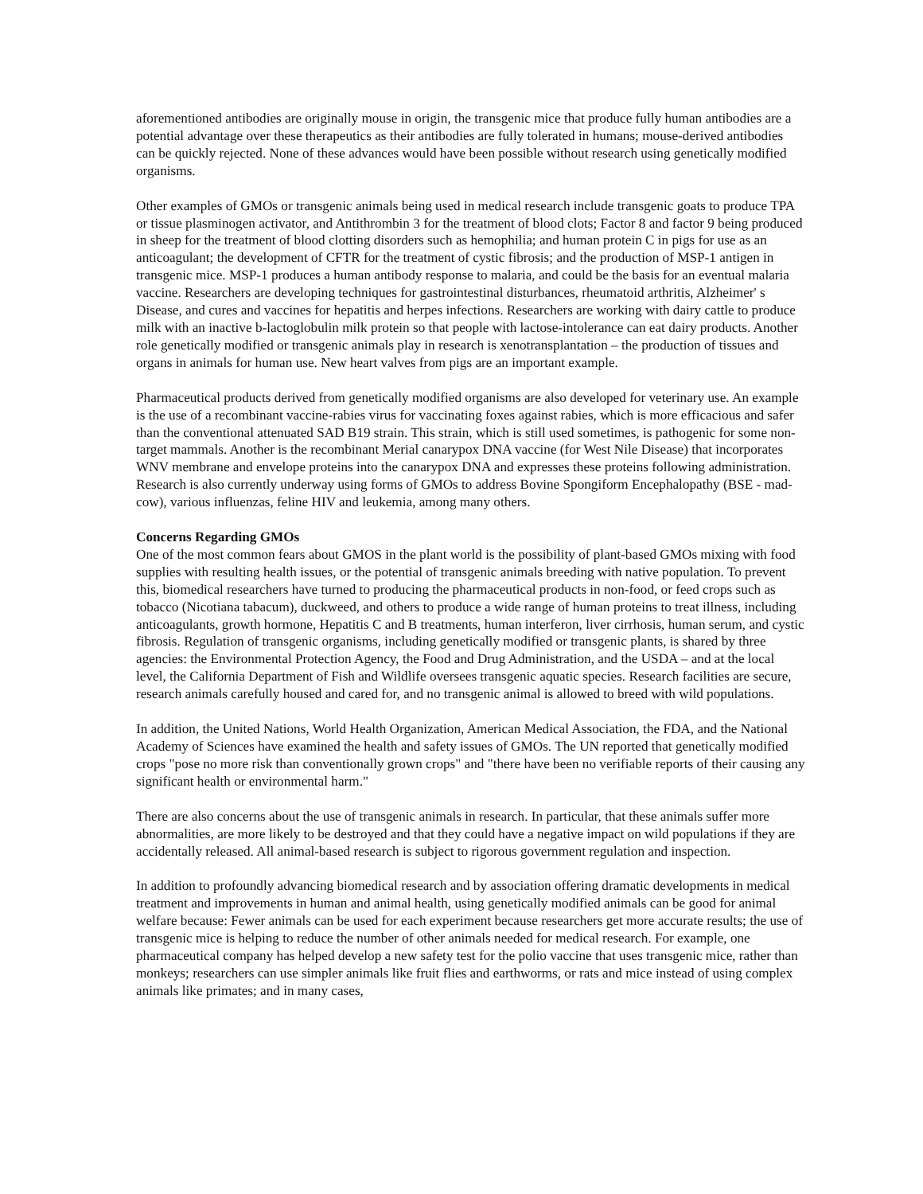aforementioned antibodies are originally mouse in origin, the transgenic mice that produce fully human antibodies are a potential advantage over these therapeutics as their antibodies are fully tolerated in humans; mouse-derived antibodies can be quickly rejected. None of these advances would have been possible without research using genetically modified organisms.
Other examples of GMOs or transgenic animals being used in medical research include transgenic goats to produce TPA or tissue plasminogen activator, and Antithrombin 3 for the treatment of blood clots; Factor 8 and factor 9 being produced in sheep for the treatment of blood clotting disorders such as hemophilia; and human protein C in pigs for use as an anticoagulant; the development of CFTR for the treatment of cystic fibrosis; and the production of MSP-1 antigen in transgenic mice. MSP-1 produces a human antibody response to malaria, and could be the basis for an eventual malaria vaccine. Researchers are developing techniques for gastrointestinal disturbances, rheumatoid arthritis, Alzheimer' s Disease, and cures and vaccines for hepatitis and herpes infections. Researchers are working with dairy cattle to produce milk with an inactive b-lactoglobulin milk protein so that people with lactose-intolerance can eat dairy products. Another role genetically modified or transgenic animals play in research is xenotransplantation – the production of tissues and organs in animals for human use. New heart valves from pigs are an important example.
Pharmaceutical products derived from genetically modified organisms are also developed for veterinary use. An example is the use of a recombinant vaccine-rabies virus for vaccinating foxes against rabies, which is more efficacious and safer than the conventional attenuated SAD B19 strain. This strain, which is still used sometimes, is pathogenic for some non-target mammals. Another is the recombinant Merial canarypox DNA vaccine (for West Nile Disease) that incorporates WNV membrane and envelope proteins into the canarypox DNA and expresses these proteins following administration. Research is also currently underway using forms of GMOs to address Bovine Spongiform Encephalopathy (BSE - mad-cow), various influenzas, feline HIV and leukemia, among many others.
Concerns Regarding GMOs
One of the most common fears about GMOS in the plant world is the possibility of plant-based GMOs mixing with food supplies with resulting health issues, or the potential of transgenic animals breeding with native population. To prevent this, biomedical researchers have turned to producing the pharmaceutical products in non-food, or feed crops such as tobacco (Nicotiana tabacum), duckweed, and others to produce a wide range of human proteins to treat illness, including anticoagulants, growth hormone, Hepatitis C and B treatments, human interferon, liver cirrhosis, human serum, and cystic fibrosis. Regulation of transgenic organisms, including genetically modified or transgenic plants, is shared by three agencies: the Environmental Protection Agency, the Food and Drug Administration, and the USDA – and at the local level, the California Department of Fish and Wildlife oversees transgenic aquatic species. Research facilities are secure, research animals carefully housed and cared for, and no transgenic animal is allowed to breed with wild populations.
In addition, the United Nations, World Health Organization, American Medical Association, the FDA, and the National Academy of Sciences have examined the health and safety issues of GMOs. The UN reported that genetically modified crops "pose no more risk than conventionally grown crops" and "there have been no verifiable reports of their causing any significant health or environmental harm."
There are also concerns about the use of transgenic animals in research. In particular, that these animals suffer more abnormalities, are more likely to be destroyed and that they could have a negative impact on wild populations if they are accidentally released. All animal-based research is subject to rigorous government regulation and inspection.
In addition to profoundly advancing biomedical research and by association offering dramatic developments in medical treatment and improvements in human and animal health, using genetically modified animals can be good for animal welfare because: Fewer animals can be used for each experiment because researchers get more accurate results; the use of transgenic mice is helping to reduce the number of other animals needed for medical research. For example, one pharmaceutical company has helped develop a new safety test for the polio vaccine that uses transgenic mice, rather than monkeys; researchers can use simpler animals like fruit flies and earthworms, or rats and mice instead of using complex animals like primates; and in many cases,